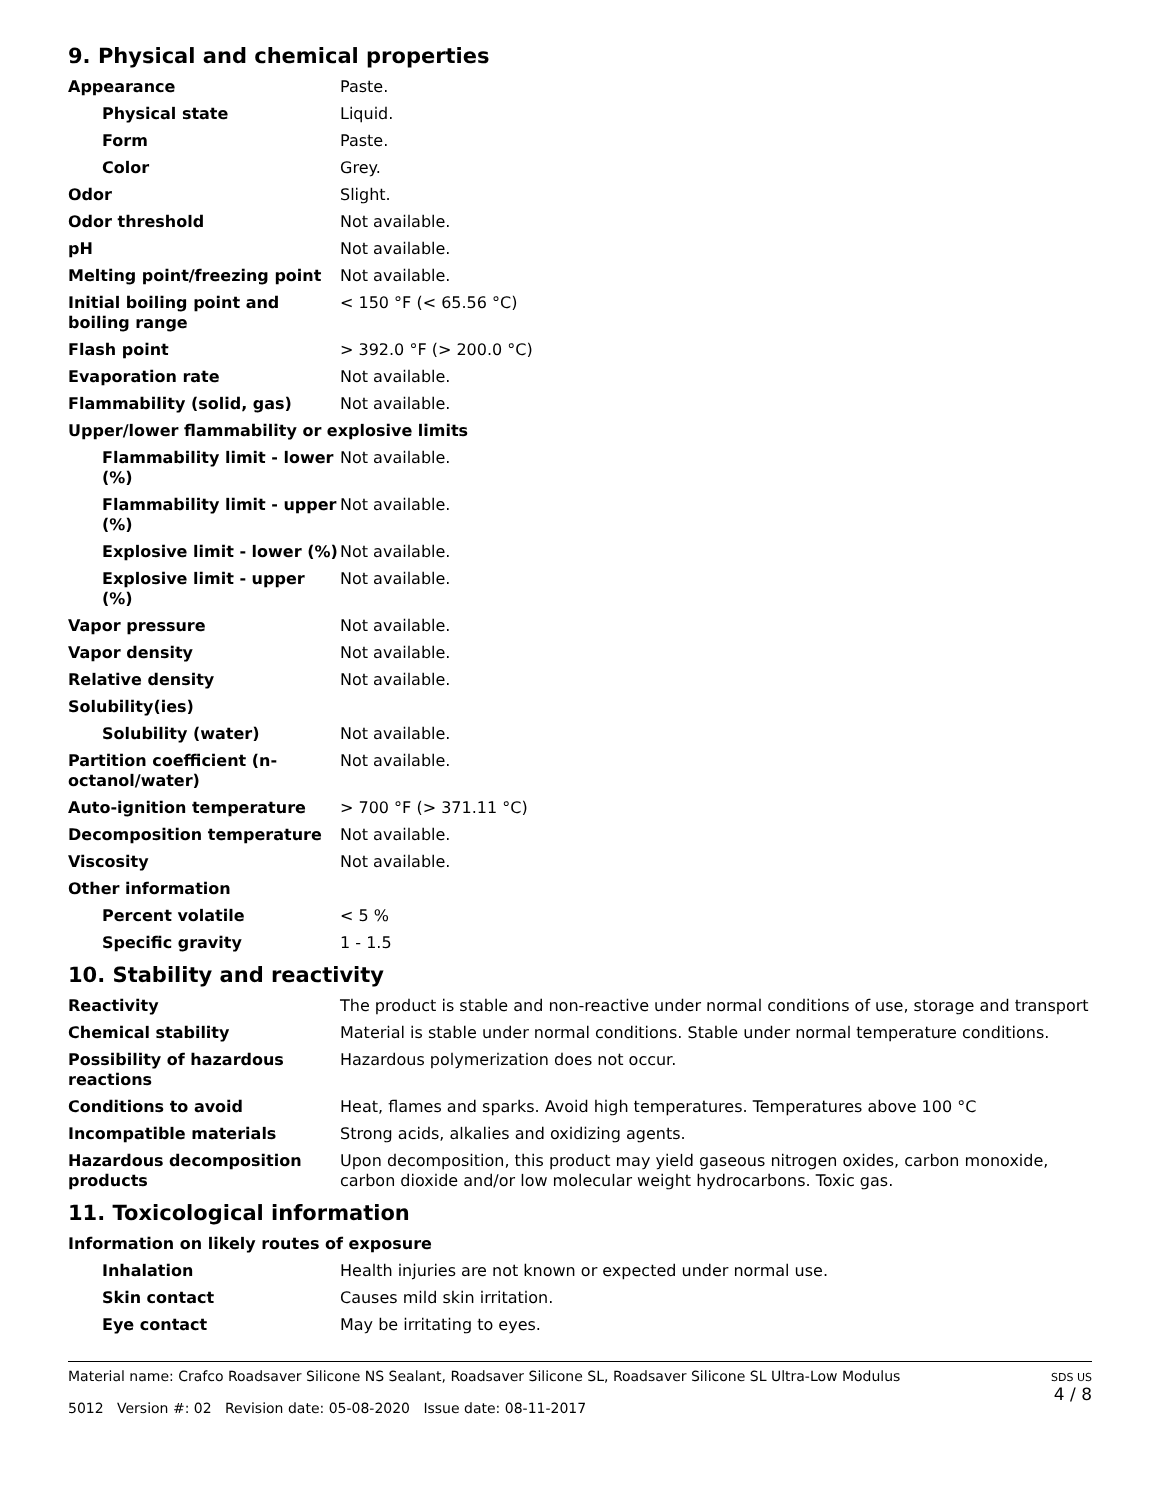9. Physical and chemical properties
| Appearance | Paste. |
| Physical state | Liquid. |
| Form | Paste. |
| Color | Grey. |
| Odor | Slight. |
| Odor threshold | Not available. |
| pH | Not available. |
| Melting point/freezing point | Not available. |
| Initial boiling point and boiling range | < 150 °F (< 65.56 °C) |
| Flash point | > 392.0 °F (> 200.0 °C) |
| Evaporation rate | Not available. |
| Flammability (solid, gas) | Not available. |
| Upper/lower flammability or explosive limits | |
| Flammability limit - lower (%) | Not available. |
| Flammability limit - upper (%) | Not available. |
| Explosive limit - lower (%) | Not available. |
| Explosive limit - upper (%) | Not available. |
| Vapor pressure | Not available. |
| Vapor density | Not available. |
| Relative density | Not available. |
| Solubility(ies) | |
| Solubility (water) | Not available. |
| Partition coefficient (n-octanol/water) | Not available. |
| Auto-ignition temperature | > 700 °F (> 371.11 °C) |
| Decomposition temperature | Not available. |
| Viscosity | Not available. |
| Other information | |
| Percent volatile | < 5 % |
| Specific gravity | 1 - 1.5 |
10. Stability and reactivity
| Reactivity | The product is stable and non-reactive under normal conditions of use, storage and transport |
| Chemical stability | Material is stable under normal conditions. Stable under normal temperature conditions. |
| Possibility of hazardous reactions | Hazardous polymerization does not occur. |
| Conditions to avoid | Heat, flames and sparks. Avoid high temperatures. Temperatures above 100 °C |
| Incompatible materials | Strong acids, alkalies and oxidizing agents. |
| Hazardous decomposition products | Upon decomposition, this product may yield gaseous nitrogen oxides, carbon monoxide, carbon dioxide and/or low molecular weight hydrocarbons. Toxic gas. |
11. Toxicological information
| Information on likely routes of exposure | |
| Inhalation | Health injuries are not known or expected under normal use. |
| Skin contact | Causes mild skin irritation. |
| Eye contact | May be irritating to eyes. |
Material name: Crafco Roadsaver Silicone NS Sealant, Roadsaver Silicone SL, Roadsaver Silicone SL Ultra-Low Modulus
5012 Version #: 02 Revision date: 05-08-2020 Issue date: 08-11-2017
SDS US
4 / 8